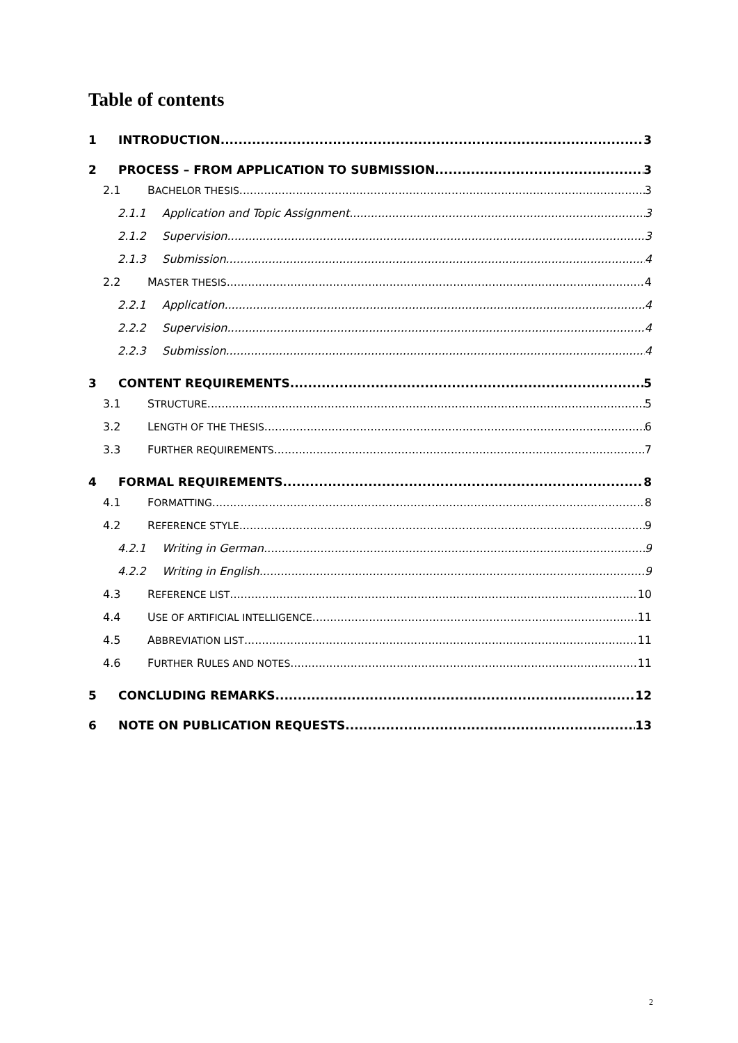Table of contents
1 INTRODUCTION 3
2 PROCESS – FROM APPLICATION TO SUBMISSION 3
2.1 BACHELOR THESIS 3
2.1.1 Application and Topic Assignment 3
2.1.2 Supervision 3
2.1.3 Submission 4
2.2 MASTER THESIS 4
2.2.1 Application 4
2.2.2 Supervision 4
2.2.3 Submission 4
3 CONTENT REQUIREMENTS 5
3.1 STRUCTURE 5
3.2 LENGTH OF THE THESIS 6
3.3 FURTHER REQUIREMENTS 7
4 FORMAL REQUIREMENTS 8
4.1 FORMATTING 8
4.2 REFERENCE STYLE 9
4.2.1 Writing in German 9
4.2.2 Writing in English 9
4.3 REFERENCE LIST 10
4.4 USE OF ARTIFICIAL INTELLIGENCE 11
4.5 ABBREVIATION LIST 11
4.6 FURTHER RULES AND NOTES 11
5 CONCLUDING REMARKS 12
6 NOTE ON PUBLICATION REQUESTS 13
2